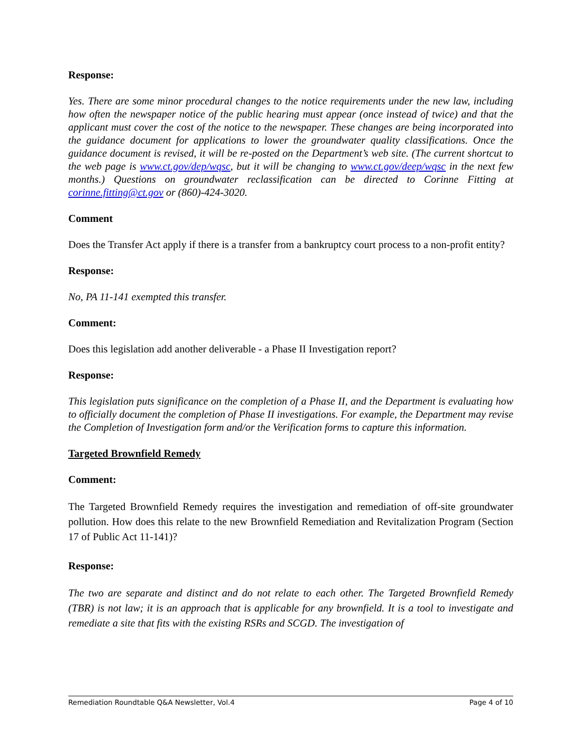Response:
Yes. There are some minor procedural changes to the notice requirements under the new law, including how often the newspaper notice of the public hearing must appear (once instead of twice) and that the applicant must cover the cost of the notice to the newspaper. These changes are being incorporated into the guidance document for applications to lower the groundwater quality classifications. Once the guidance document is revised, it will be re-posted on the Department’s web site. (The current shortcut to the web page is www.ct.gov/dep/wqsc, but it will be changing to www.ct.gov/deep/wqsc in the next few months.) Questions on groundwater reclassification can be directed to Corinne Fitting at corinne.fitting@ct.gov or (860)-424-3020.
Comment
Does the Transfer Act apply if there is a transfer from a bankruptcy court process to a non-profit entity?
Response:
No, PA 11-141 exempted this transfer.
Comment:
Does this legislation add another deliverable - a Phase II Investigation report?
Response:
This legislation puts significance on the completion of a Phase II, and the Department is evaluating how to officially document the completion of Phase II investigations. For example, the Department may revise the Completion of Investigation form and/or the Verification forms to capture this information.
Targeted Brownfield Remedy
Comment:
The Targeted Brownfield Remedy requires the investigation and remediation of off-site groundwater pollution. How does this relate to the new Brownfield Remediation and Revitalization Program (Section 17 of Public Act 11-141)?
Response:
The two are separate and distinct and do not relate to each other. The Targeted Brownfield Remedy (TBR) is not law; it is an approach that is applicable for any brownfield. It is a tool to investigate and remediate a site that fits with the existing RSRs and SCGD. The investigation of
Remediation Roundtable Q&A Newsletter, Vol.4 Page 4 of 10